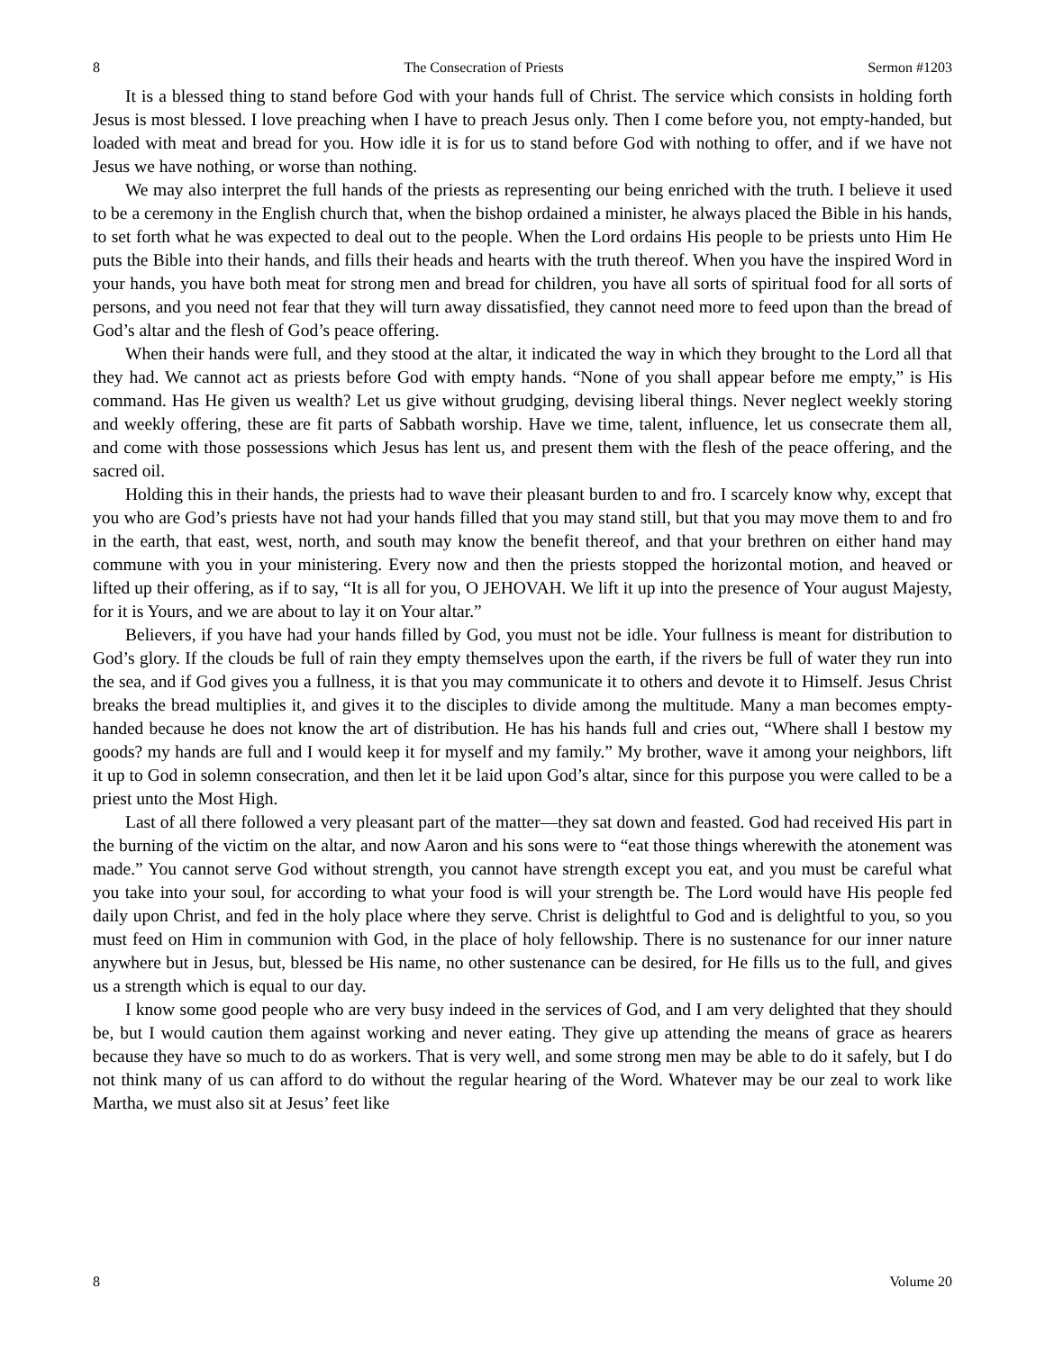8 The Consecration of Priests Sermon #1203
It is a blessed thing to stand before God with your hands full of Christ. The service which consists in holding forth Jesus is most blessed. I love preaching when I have to preach Jesus only. Then I come before you, not empty-handed, but loaded with meat and bread for you. How idle it is for us to stand before God with nothing to offer, and if we have not Jesus we have nothing, or worse than nothing.
We may also interpret the full hands of the priests as representing our being enriched with the truth. I believe it used to be a ceremony in the English church that, when the bishop ordained a minister, he always placed the Bible in his hands, to set forth what he was expected to deal out to the people. When the Lord ordains His people to be priests unto Him He puts the Bible into their hands, and fills their heads and hearts with the truth thereof. When you have the inspired Word in your hands, you have both meat for strong men and bread for children, you have all sorts of spiritual food for all sorts of persons, and you need not fear that they will turn away dissatisfied, they cannot need more to feed upon than the bread of God’s altar and the flesh of God’s peace offering.
When their hands were full, and they stood at the altar, it indicated the way in which they brought to the Lord all that they had. We cannot act as priests before God with empty hands. “None of you shall appear before me empty,” is His command. Has He given us wealth? Let us give without grudging, devising liberal things. Never neglect weekly storing and weekly offering, these are fit parts of Sabbath worship. Have we time, talent, influence, let us consecrate them all, and come with those possessions which Jesus has lent us, and present them with the flesh of the peace offering, and the sacred oil.
Holding this in their hands, the priests had to wave their pleasant burden to and fro. I scarcely know why, except that you who are God’s priests have not had your hands filled that you may stand still, but that you may move them to and fro in the earth, that east, west, north, and south may know the benefit thereof, and that your brethren on either hand may commune with you in your ministering. Every now and then the priests stopped the horizontal motion, and heaved or lifted up their offering, as if to say, “It is all for you, O JEHOVAH. We lift it up into the presence of Your august Majesty, for it is Yours, and we are about to lay it on Your altar.”
Believers, if you have had your hands filled by God, you must not be idle. Your fullness is meant for distribution to God’s glory. If the clouds be full of rain they empty themselves upon the earth, if the rivers be full of water they run into the sea, and if God gives you a fullness, it is that you may communicate it to others and devote it to Himself. Jesus Christ breaks the bread multiplies it, and gives it to the disciples to divide among the multitude. Many a man becomes empty-handed because he does not know the art of distribution. He has his hands full and cries out, “Where shall I bestow my goods? my hands are full and I would keep it for myself and my family.” My brother, wave it among your neighbors, lift it up to God in solemn consecration, and then let it be laid upon God’s altar, since for this purpose you were called to be a priest unto the Most High.
Last of all there followed a very pleasant part of the matter—they sat down and feasted. God had received His part in the burning of the victim on the altar, and now Aaron and his sons were to “eat those things wherewith the atonement was made.” You cannot serve God without strength, you cannot have strength except you eat, and you must be careful what you take into your soul, for according to what your food is will your strength be. The Lord would have His people fed daily upon Christ, and fed in the holy place where they serve. Christ is delightful to God and is delightful to you, so you must feed on Him in communion with God, in the place of holy fellowship. There is no sustenance for our inner nature anywhere but in Jesus, but, blessed be His name, no other sustenance can be desired, for He fills us to the full, and gives us a strength which is equal to our day.
I know some good people who are very busy indeed in the services of God, and I am very delighted that they should be, but I would caution them against working and never eating. They give up attending the means of grace as hearers because they have so much to do as workers. That is very well, and some strong men may be able to do it safely, but I do not think many of us can afford to do without the regular hearing of the Word. Whatever may be our zeal to work like Martha, we must also sit at Jesus’ feet like
8 Volume 20